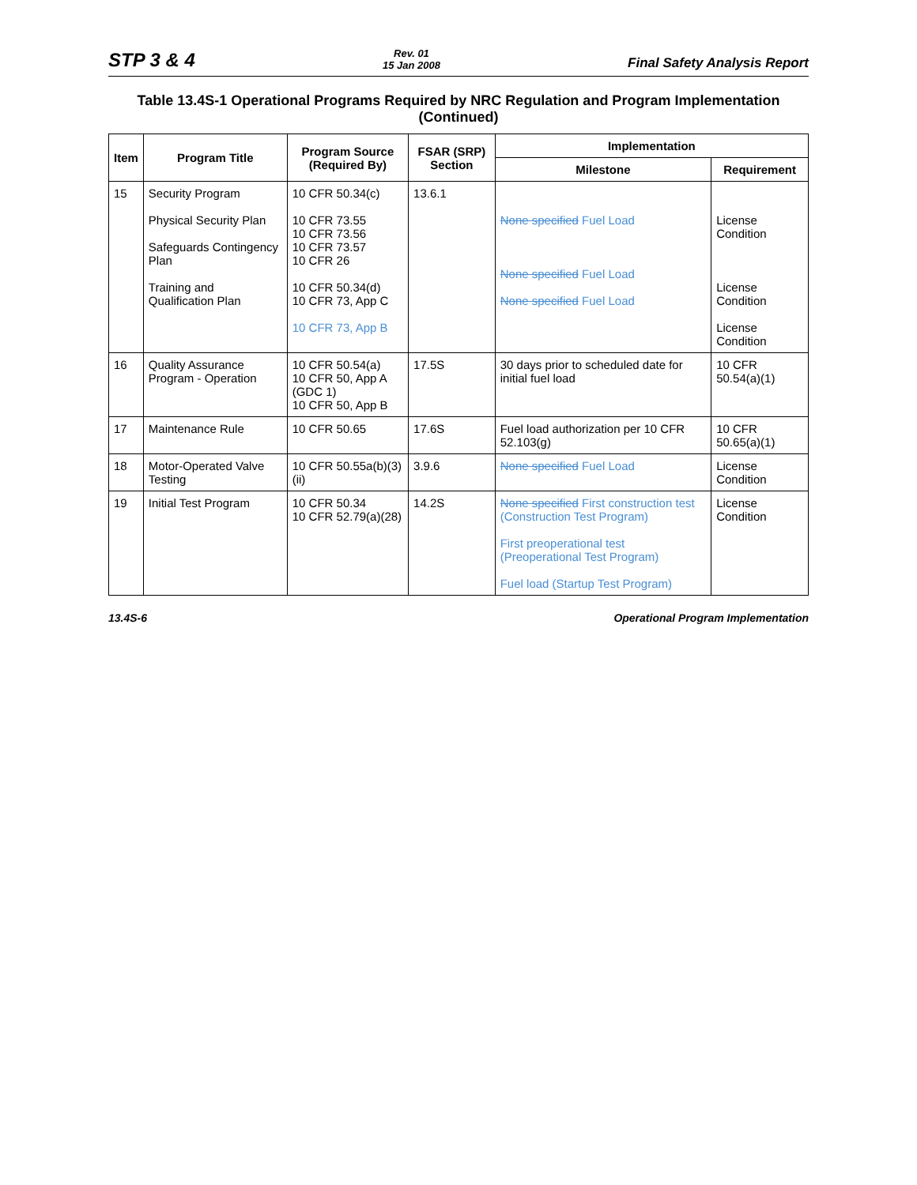STP 3 & 4 Rev. 01
15 Jan 2008 Final Safety Analysis Report
Table 13.4S-1 Operational Programs Required by NRC Regulation and Program Implementation (Continued)
| Item | Program Title | Program Source (Required By) | FSAR (SRP) Section | Implementation | |
| --- | --- | --- | --- | --- | --- |
| | | | | Milestone | Requirement |
| 15 | Security Program Physical Security Plan Safeguards Contingency Plan Training and Qualification Plan | 10 CFR 50.34(c) 10 CFR 73.55 10 CFR 73.56 10 CFR 73.57 10 CFR 26 10 CFR 50.34(d) 10 CFR 73, App C 10 CFR 73, App B | 13.6.1 | None specified Fuel Load None specified Fuel Load None specified Fuel Load | License Condition License Condition License Condition |
| 16 | Quality Assurance Program - Operation | 10 CFR 50.54(a) 10 CFR 50, App A (GDC 1) 10 CFR 50, App B | 17.5S | 30 days prior to scheduled date for initial fuel load | 10 CFR 50.54(a)(1) |
| 17 | Maintenance Rule | 10 CFR 50.65 | 17.6S | Fuel load authorization per 10 CFR 52.103(g) | 10 CFR 50.65(a)(1) |
| 18 | Motor-Operated Valve Testing | 10 CFR 50.55a(b)(3)(ii) | 3.9.6 | None specified Fuel Load | License Condition |
| 19 | Initial Test Program | 10 CFR 50.34 10 CFR 52.79(a)(28) | 14.2S | None specified First construction test (Construction Test Program) First preoperational test (Preoperational Test Program) Fuel load (Startup Test Program) | License Condition |
13.4S-6 Operational Program Implementation